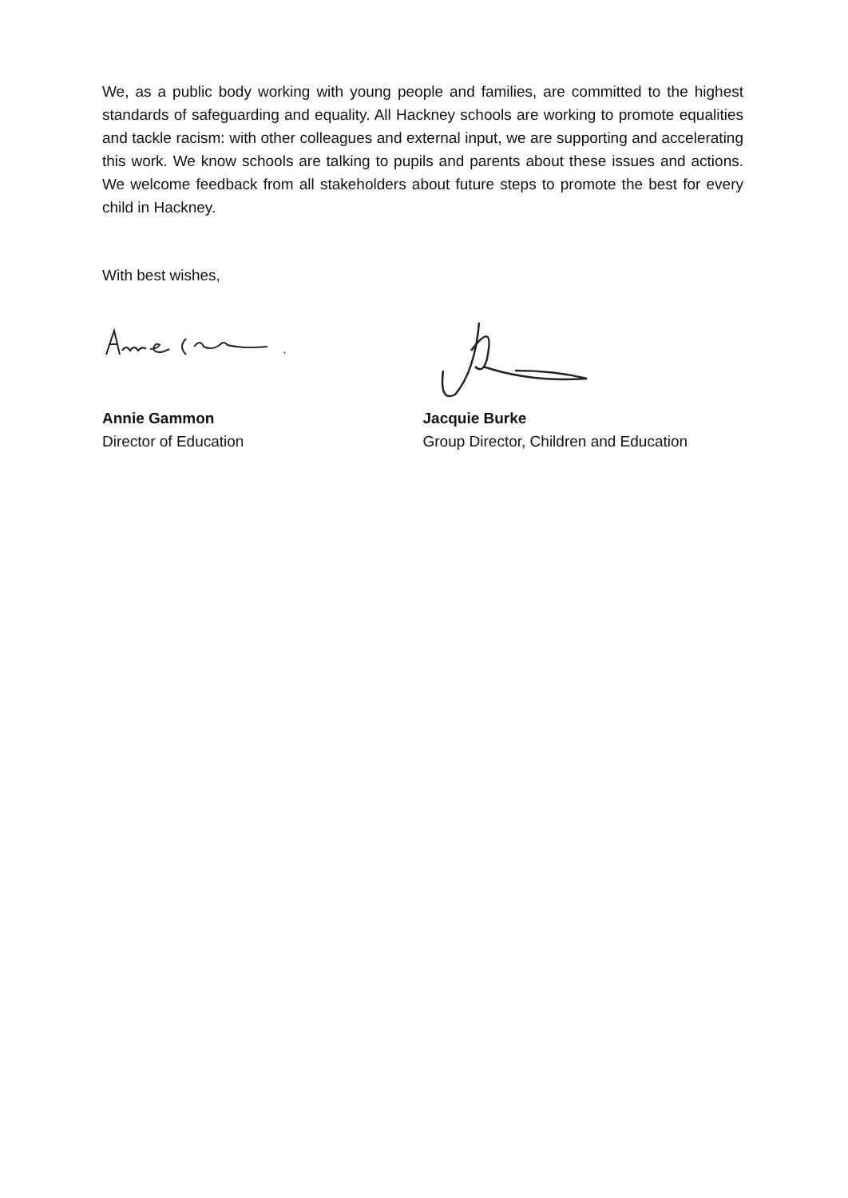We, as a public body working with young people and families, are committed to the highest standards of safeguarding and equality. All Hackney schools are working to promote equalities and tackle racism: with other colleagues and external input, we are supporting and accelerating this work. We know schools are talking to pupils and parents about these issues and actions. We welcome feedback from all stakeholders about future steps to promote the best for every child in Hackney.
With best wishes,
Annie Gammon
Director of Education
Jacquie Burke
Group Director, Children and Education